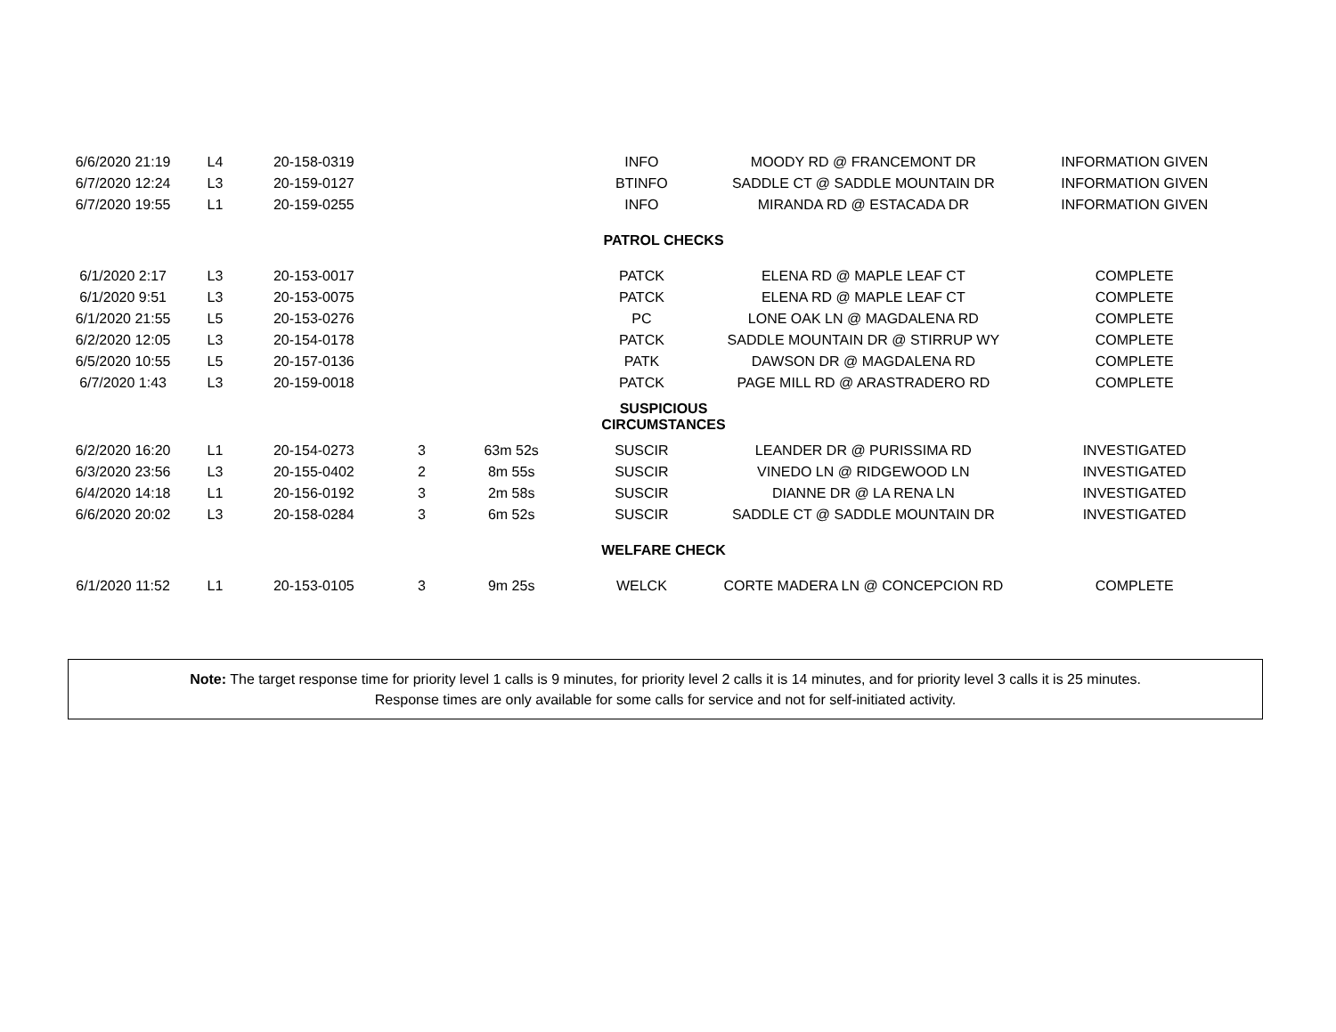| 6/6/2020 21:19 | L4 | 20-158-0319 | | | INFO | MOODY RD @ FRANCEMONT DR | INFORMATION GIVEN |
| 6/7/2020 12:24 | L3 | 20-159-0127 | | | BTINFO | SADDLE CT @ SADDLE MOUNTAIN DR | INFORMATION GIVEN |
| 6/7/2020 19:55 | L1 | 20-159-0255 | | | INFO | MIRANDA RD @ ESTACADA DR | INFORMATION GIVEN |
| PATROL CHECKS | | | | | | | |
| 6/1/2020 2:17 | L3 | 20-153-0017 | | | PATCK | ELENA RD @ MAPLE LEAF CT | COMPLETE |
| 6/1/2020 9:51 | L3 | 20-153-0075 | | | PATCK | ELENA RD @ MAPLE LEAF CT | COMPLETE |
| 6/1/2020 21:55 | L5 | 20-153-0276 | | | PC | LONE OAK LN @ MAGDALENA RD | COMPLETE |
| 6/2/2020 12:05 | L3 | 20-154-0178 | | | PATCK | SADDLE MOUNTAIN DR @ STIRRUP WY | COMPLETE |
| 6/5/2020 10:55 | L5 | 20-157-0136 | | | PATK | DAWSON DR @ MAGDALENA RD | COMPLETE |
| 6/7/2020 1:43 | L3 | 20-159-0018 | | | PATCK | PAGE MILL RD @ ARASTRADERO RD | COMPLETE |
| SUSPICIOUS CIRCUMSTANCES | | | | | | | |
| 6/2/2020 16:20 | L1 | 20-154-0273 | 3 | 63m 52s | SUSCIR | LEANDER DR @ PURISSIMA RD | INVESTIGATED |
| 6/3/2020 23:56 | L3 | 20-155-0402 | 2 | 8m 55s | SUSCIR | VINEDO LN @ RIDGEWOOD LN | INVESTIGATED |
| 6/4/2020 14:18 | L1 | 20-156-0192 | 3 | 2m 58s | SUSCIR | DIANNE DR @ LA RENA LN | INVESTIGATED |
| 6/6/2020 20:02 | L3 | 20-158-0284 | 3 | 6m 52s | SUSCIR | SADDLE CT @ SADDLE MOUNTAIN DR | INVESTIGATED |
| WELFARE CHECK | | | | | | | |
| 6/1/2020 11:52 | L1 | 20-153-0105 | 3 | 9m 25s | WELCK | CORTE MADERA LN @ CONCEPCION RD | COMPLETE |
Note: The target response time for priority level 1 calls is 9 minutes, for priority level 2 calls it is 14 minutes, and for priority level 3 calls it is 25 minutes.
Response times are only available for some calls for service and not for self-initiated activity.